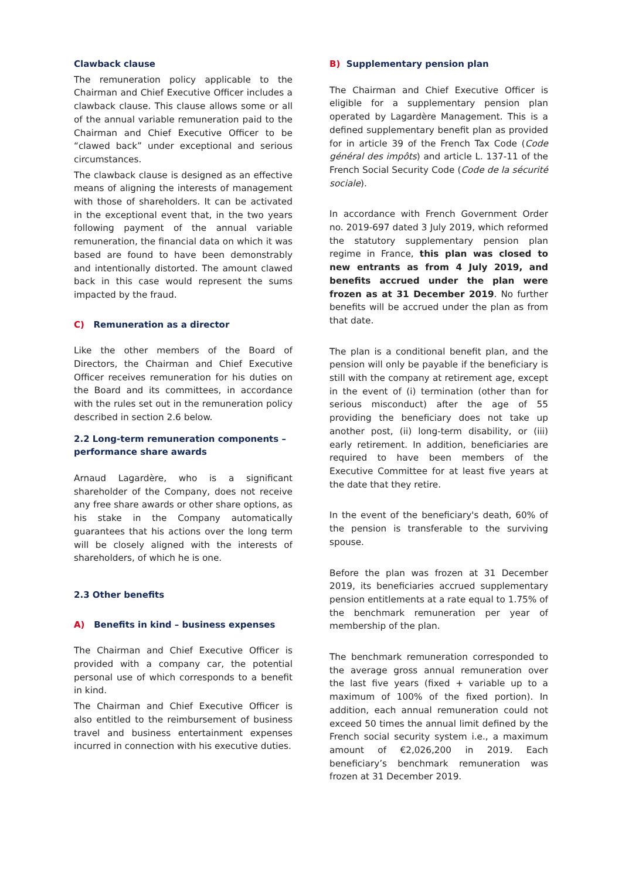Clawback clause
The remuneration policy applicable to the Chairman and Chief Executive Officer includes a clawback clause. This clause allows some or all of the annual variable remuneration paid to the Chairman and Chief Executive Officer to be “clawed back” under exceptional and serious circumstances.
The clawback clause is designed as an effective means of aligning the interests of management with those of shareholders. It can be activated in the exceptional event that, in the two years following payment of the annual variable remuneration, the financial data on which it was based are found to have been demonstrably and intentionally distorted. The amount clawed back in this case would represent the sums impacted by the fraud.
C) Remuneration as a director
Like the other members of the Board of Directors, the Chairman and Chief Executive Officer receives remuneration for his duties on the Board and its committees, in accordance with the rules set out in the remuneration policy described in section 2.6 below.
2.2 Long-term remuneration components – performance share awards
Arnaud Lagardère, who is a significant shareholder of the Company, does not receive any free share awards or other share options, as his stake in the Company automatically guarantees that his actions over the long term will be closely aligned with the interests of shareholders, of which he is one.
2.3 Other benefits
A) Benefits in kind – business expenses
The Chairman and Chief Executive Officer is provided with a company car, the potential personal use of which corresponds to a benefit in kind.
The Chairman and Chief Executive Officer is also entitled to the reimbursement of business travel and business entertainment expenses incurred in connection with his executive duties.
B) Supplementary pension plan
The Chairman and Chief Executive Officer is eligible for a supplementary pension plan operated by Lagardère Management. This is a defined supplementary benefit plan as provided for in article 39 of the French Tax Code (Code général des impôts) and article L. 137-11 of the French Social Security Code (Code de la sécurité sociale).
In accordance with French Government Order no. 2019-697 dated 3 July 2019, which reformed the statutory supplementary pension plan regime in France, this plan was closed to new entrants as from 4 July 2019, and benefits accrued under the plan were frozen as at 31 December 2019. No further benefits will be accrued under the plan as from that date.
The plan is a conditional benefit plan, and the pension will only be payable if the beneficiary is still with the company at retirement age, except in the event of (i) termination (other than for serious misconduct) after the age of 55 providing the beneficiary does not take up another post, (ii) long-term disability, or (iii) early retirement. In addition, beneficiaries are required to have been members of the Executive Committee for at least five years at the date that they retire.
In the event of the beneficiary's death, 60% of the pension is transferable to the surviving spouse.
Before the plan was frozen at 31 December 2019, its beneficiaries accrued supplementary pension entitlements at a rate equal to 1.75% of the benchmark remuneration per year of membership of the plan.
The benchmark remuneration corresponded to the average gross annual remuneration over the last five years (fixed + variable up to a maximum of 100% of the fixed portion). In addition, each annual remuneration could not exceed 50 times the annual limit defined by the French social security system i.e., a maximum amount of €2,026,200 in 2019. Each beneficiary’s benchmark remuneration was frozen at 31 December 2019.